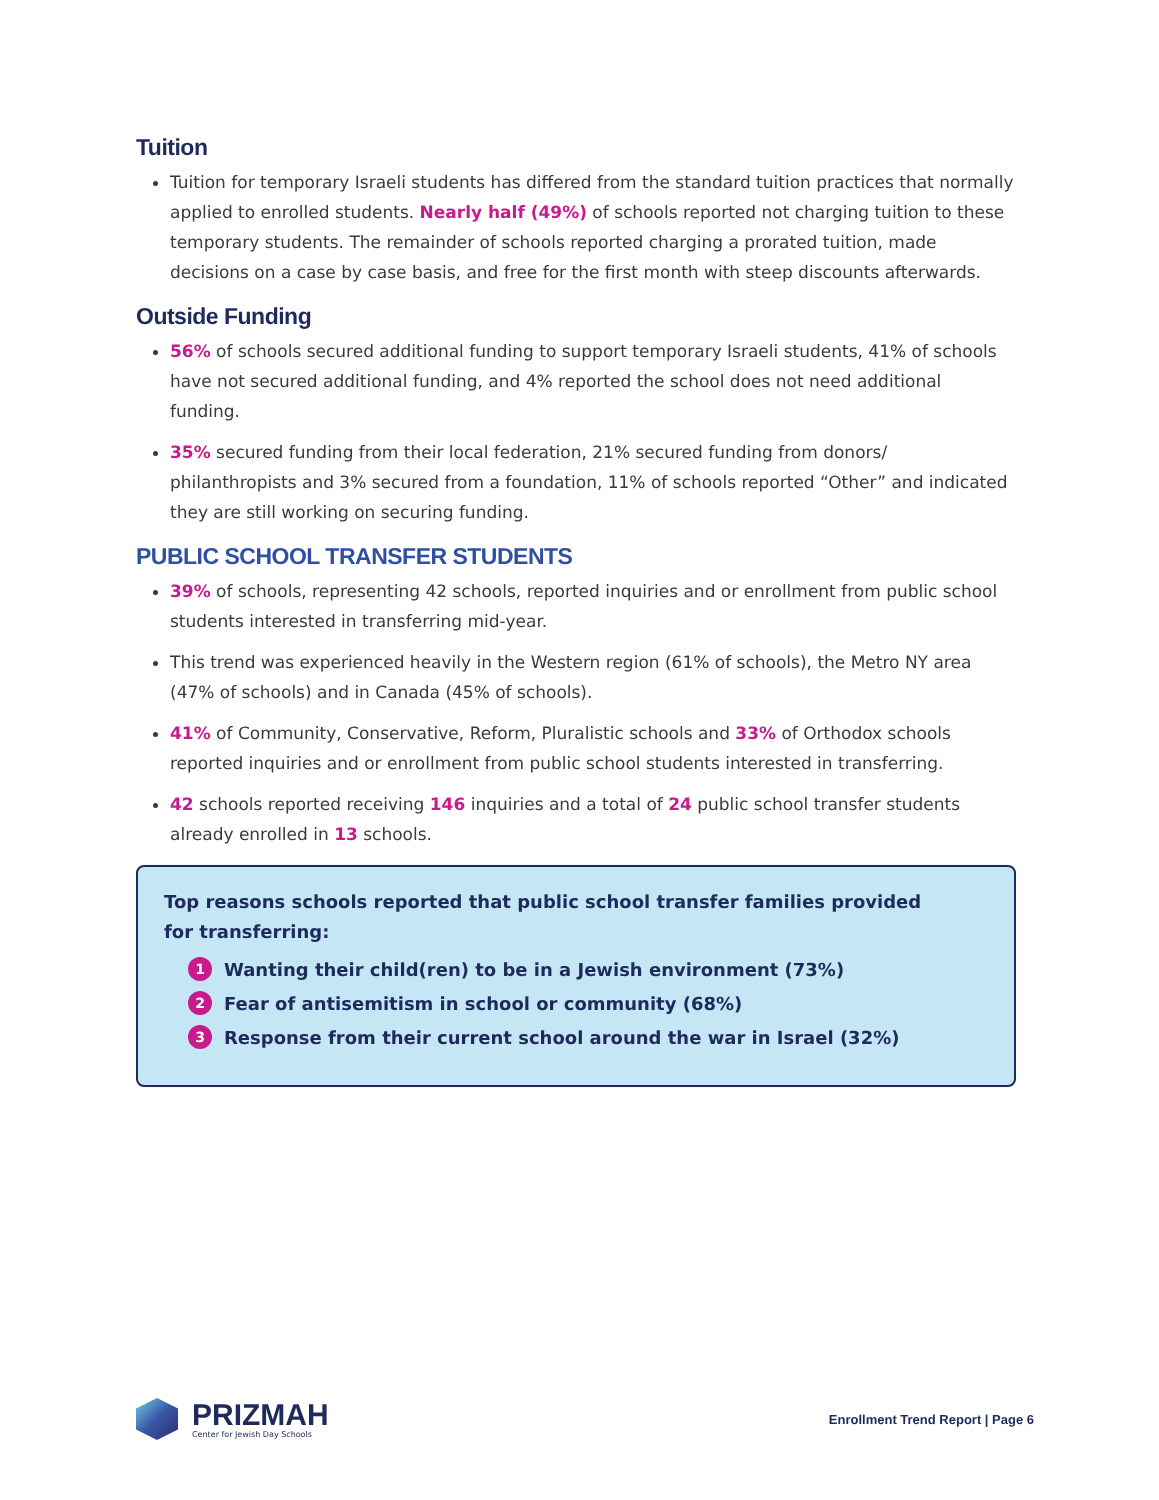Tuition
Tuition for temporary Israeli students has differed from the standard tuition practices that normally applied to enrolled students. Nearly half (49%) of schools reported not charging tuition to these temporary students. The remainder of schools reported charging a prorated tuition, made decisions on a case by case basis, and free for the first month with steep discounts afterwards.
Outside Funding
56% of schools secured additional funding to support temporary Israeli students, 41% of schools have not secured additional funding, and 4% reported the school does not need additional funding.
35% secured funding from their local federation, 21% secured funding from donors/ philanthropists and 3% secured from a foundation, 11% of schools reported “Other” and indicated they are still working on securing funding.
PUBLIC SCHOOL TRANSFER STUDENTS
39% of schools, representing 42 schools, reported inquiries and or enrollment from public school students interested in transferring mid-year.
This trend was experienced heavily in the Western region (61% of schools), the Metro NY area (47% of schools) and in Canada (45% of schools).
41% of Community, Conservative, Reform, Pluralistic schools and 33% of Orthodox schools reported inquiries and or enrollment from public school students interested in transferring.
42 schools reported receiving 146 inquiries and a total of 24 public school transfer students already enrolled in 13 schools.
Top reasons schools reported that public school transfer families provided
for transferring:
1 Wanting their child(ren) to be in a Jewish environment (73%)
2 Fear of antisemitism in school or community (68%)
3 Response from their current school around the war in Israel (32%)
PRIZMAH
Center for Jewish Day Schools
Enrollment Trend Report | Page 6